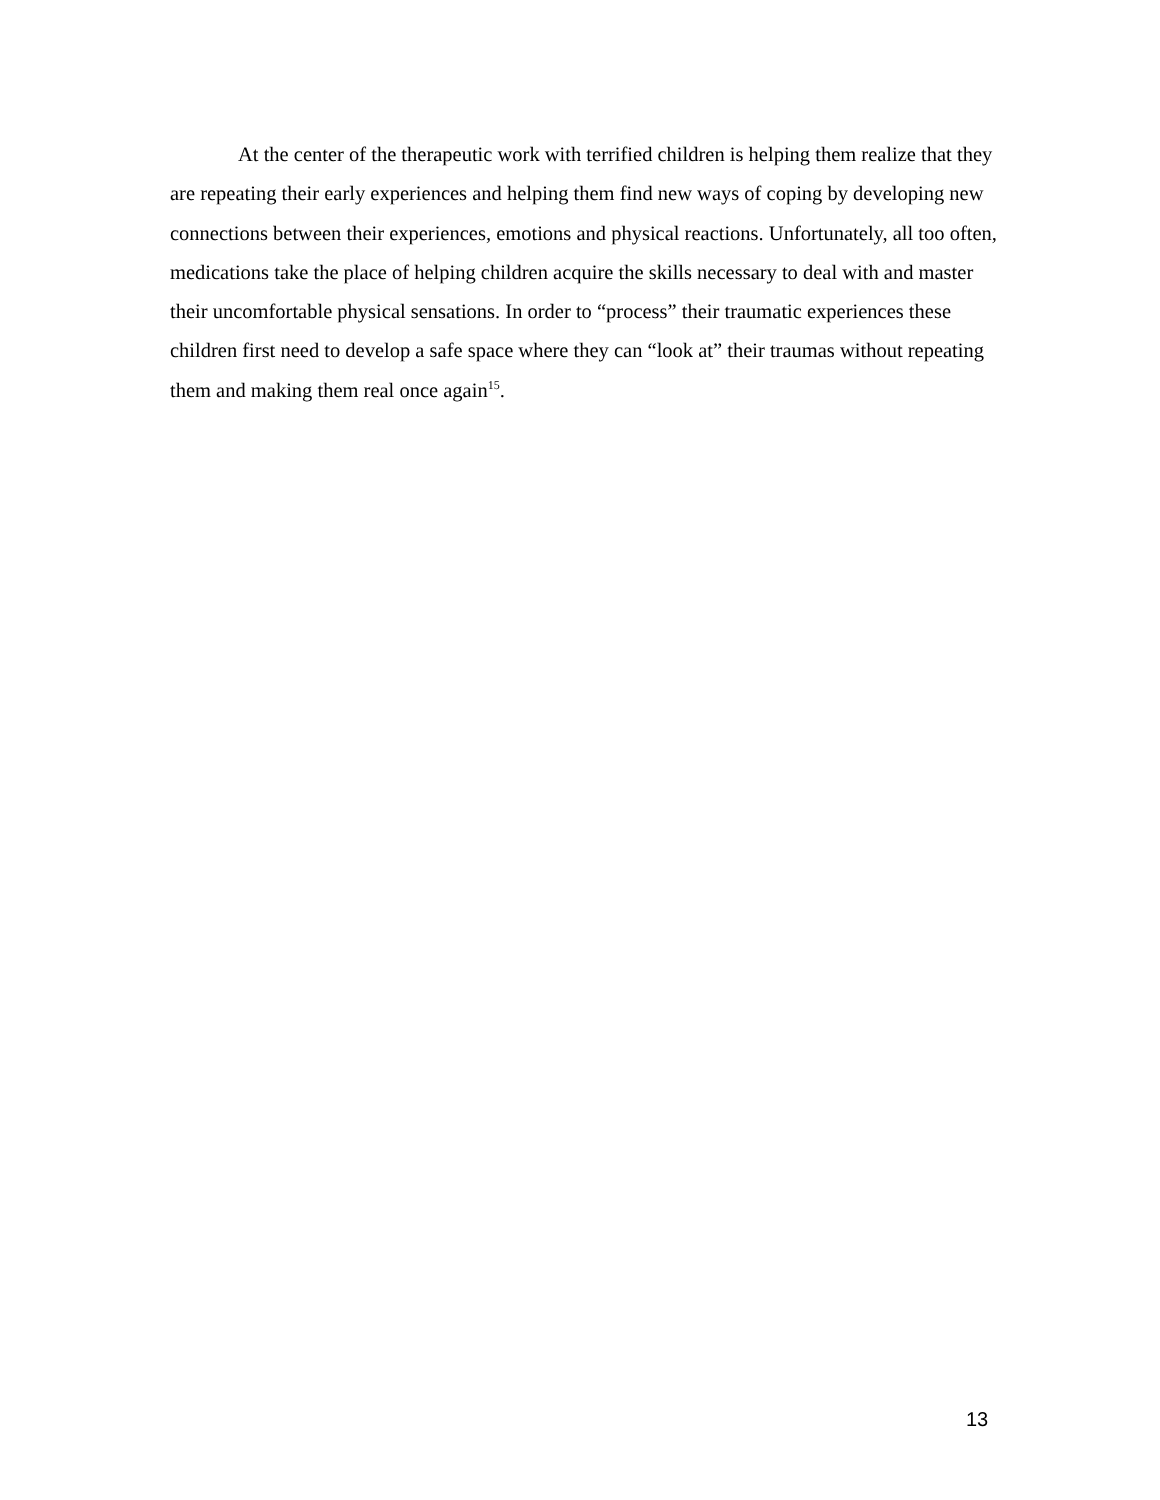At the center of the therapeutic work with terrified children is helping them realize that they are repeating their early experiences and helping them find new ways of coping by developing new connections between their experiences, emotions and physical reactions. Unfortunately, all too often, medications take the place of helping children acquire the skills necessary to deal with and master their uncomfortable physical sensations. In order to “process” their traumatic experiences these children first need to develop a safe space where they can “look at” their traumas without repeating them and making them real once again<sup>15</sup>.
13